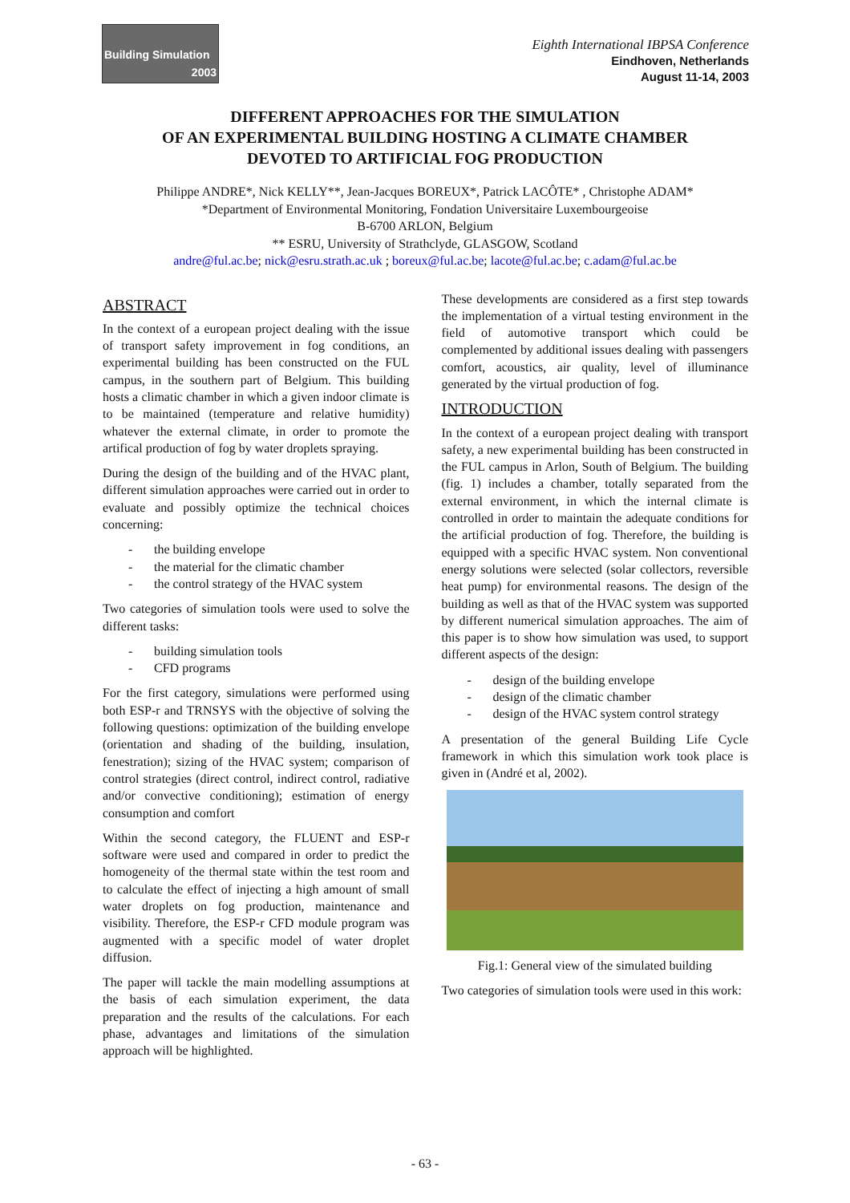Building Simulation
2003
Eighth International IBPSA Conference
Eindhoven, Netherlands
August 11-14, 2003
DIFFERENT APPROACHES FOR THE SIMULATION
OF AN EXPERIMENTAL BUILDING HOSTING A CLIMATE CHAMBER
DEVOTED TO ARTIFICIAL FOG PRODUCTION
Philippe ANDRE*, Nick KELLY**, Jean-Jacques BOREUX*, Patrick LACÔTE* , Christophe ADAM*
*Department of Environmental Monitoring, Fondation Universitaire Luxembourgeoise
B-6700 ARLON, Belgium
** ESRU, University of Strathclyde, GLASGOW, Scotland
andre@ful.ac.be; nick@esru.strath.ac.uk ; boreux@ful.ac.be; lacote@ful.ac.be; c.adam@ful.ac.be
ABSTRACT
In the context of a european project dealing with the issue of transport safety improvement in fog conditions, an experimental building has been constructed on the FUL campus, in the southern part of Belgium. This building hosts a climatic chamber in which a given indoor climate is to be maintained (temperature and relative humidity) whatever the external climate, in order to promote the artifical production of fog by water droplets spraying.
During the design of the building and of the HVAC plant, different simulation approaches were carried out in order to evaluate and possibly optimize the technical choices concerning:
the building envelope
the material for the climatic chamber
the control strategy of the HVAC system
Two categories of simulation tools were used to solve the different tasks:
building simulation tools
CFD programs
For the first category, simulations were performed using both ESP-r and TRNSYS with the objective of solving the following questions: optimization of the building envelope (orientation and shading of the building, insulation, fenestration); sizing of the HVAC system; comparison of control strategies (direct control, indirect control, radiative and/or convective conditioning); estimation of energy consumption and comfort
Within the second category, the FLUENT and ESP-r software were used and compared in order to predict the homogeneity of the thermal state within the test room and to calculate the effect of injecting a high amount of small water droplets on fog production, maintenance and visibility. Therefore, the ESP-r CFD module program was augmented with a specific model of water droplet diffusion.
The paper will tackle the main modelling assumptions at the basis of each simulation experiment, the data preparation and the results of the calculations. For each phase, advantages and limitations of the simulation approach will be highlighted.
These developments are considered as a first step towards the implementation of a virtual testing environment in the field of automotive transport which could be complemented by additional issues dealing with passengers comfort, acoustics, air quality, level of illuminance generated by the virtual production of fog.
INTRODUCTION
In the context of a european project dealing with transport safety, a new experimental building has been constructed in the FUL campus in Arlon, South of Belgium. The building (fig. 1) includes a chamber, totally separated from the external environment, in which the internal climate is controlled in order to maintain the adequate conditions for the artificial production of fog. Therefore, the building is equipped with a specific HVAC system. Non conventional energy solutions were selected (solar collectors, reversible heat pump) for environmental reasons. The design of the building as well as that of the HVAC system was supported by different numerical simulation approaches. The aim of this paper is to show how simulation was used, to support different aspects of the design:
design of the building envelope
design of the climatic chamber
design of the HVAC system control strategy
A presentation of the general Building Life Cycle framework in which this simulation work took place is given in (André et al, 2002).
Fig.1: General view of the simulated building
Two categories of simulation tools were used in this work:
- 63 -